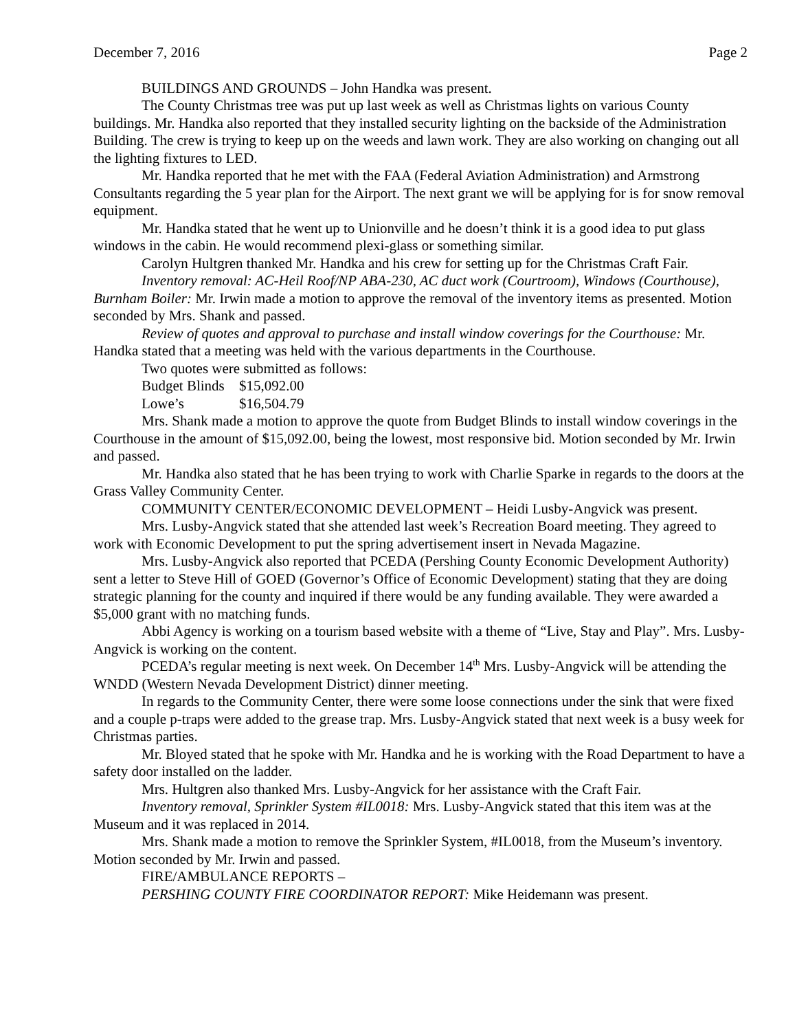December 7, 2016 Page 2
BUILDINGS AND GROUNDS – John Handka was present.
The County Christmas tree was put up last week as well as Christmas lights on various County buildings. Mr. Handka also reported that they installed security lighting on the backside of the Administration Building. The crew is trying to keep up on the weeds and lawn work. They are also working on changing out all the lighting fixtures to LED.
Mr. Handka reported that he met with the FAA (Federal Aviation Administration) and Armstrong Consultants regarding the 5 year plan for the Airport. The next grant we will be applying for is for snow removal equipment.
Mr. Handka stated that he went up to Unionville and he doesn’t think it is a good idea to put glass windows in the cabin. He would recommend plexi-glass or something similar.
Carolyn Hultgren thanked Mr. Handka and his crew for setting up for the Christmas Craft Fair.
Inventory removal: AC-Heil Roof/NP ABA-230, AC duct work (Courtroom), Windows (Courthouse), Burnham Boiler: Mr. Irwin made a motion to approve the removal of the inventory items as presented. Motion seconded by Mrs. Shank and passed.
Review of quotes and approval to purchase and install window coverings for the Courthouse: Mr. Handka stated that a meeting was held with the various departments in the Courthouse.
Two quotes were submitted as follows:
Budget Blinds $15,092.00
Lowe’s $16,504.79
Mrs. Shank made a motion to approve the quote from Budget Blinds to install window coverings in the Courthouse in the amount of $15,092.00, being the lowest, most responsive bid. Motion seconded by Mr. Irwin and passed.
Mr. Handka also stated that he has been trying to work with Charlie Sparke in regards to the doors at the Grass Valley Community Center.
COMMUNITY CENTER/ECONOMIC DEVELOPMENT – Heidi Lusby-Angvick was present.
Mrs. Lusby-Angvick stated that she attended last week’s Recreation Board meeting. They agreed to work with Economic Development to put the spring advertisement insert in Nevada Magazine.
Mrs. Lusby-Angvick also reported that PCEDA (Pershing County Economic Development Authority) sent a letter to Steve Hill of GOED (Governor’s Office of Economic Development) stating that they are doing strategic planning for the county and inquired if there would be any funding available. They were awarded a $5,000 grant with no matching funds.
Abbi Agency is working on a tourism based website with a theme of “Live, Stay and Play”. Mrs. Lusby-Angvick is working on the content.
PCEDA’s regular meeting is next week. On December 14<sup>th</sup> Mrs. Lusby-Angvick will be attending the WNDD (Western Nevada Development District) dinner meeting.
In regards to the Community Center, there were some loose connections under the sink that were fixed and a couple p-traps were added to the grease trap. Mrs. Lusby-Angvick stated that next week is a busy week for Christmas parties.
Mr. Bloyed stated that he spoke with Mr. Handka and he is working with the Road Department to have a safety door installed on the ladder.
Mrs. Hultgren also thanked Mrs. Lusby-Angvick for her assistance with the Craft Fair.
Inventory removal, Sprinkler System #IL0018: Mrs. Lusby-Angvick stated that this item was at the Museum and it was replaced in 2014.
Mrs. Shank made a motion to remove the Sprinkler System, #IL0018, from the Museum’s inventory. Motion seconded by Mr. Irwin and passed.
FIRE/AMBULANCE REPORTS –
PERSHING COUNTY FIRE COORDINATOR REPORT: Mike Heidemann was present.